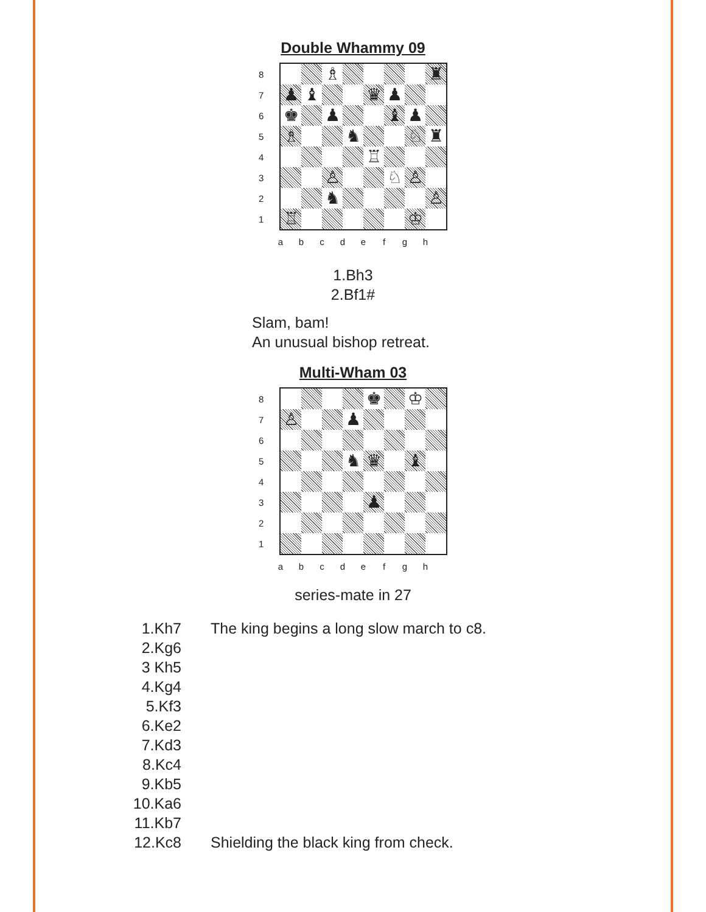Double Whammy 09
8
7
6
5
4
3
2
1
♗ ♜
♟ ♝ ♛ ♟
♚ ♟ ♝ ♟
♗ ♞ ♘ ♜
♖
♙ ♘ ♙
♞ ♙
♖ ♔
a b c d e f g h
1.Bh3
2.Bf1#
Slam, bam!
An unusual bishop retreat.
Multi-Wham 03
8
7
6
5
4
3
2
1
♚ ♔
♙ ♟
♞ ♛ ♝
♟
a b c d e f g h
series-mate in 27
1.Kh7 The king begins a long slow march to c8.
2.Kg6
3 Kh5
4.Kg4
5.Kf3
6.Ke2
7.Kd3
8.Kc4
9.Kb5
10.Ka6
11.Kb7
12.Kc8 Shielding the black king from check.